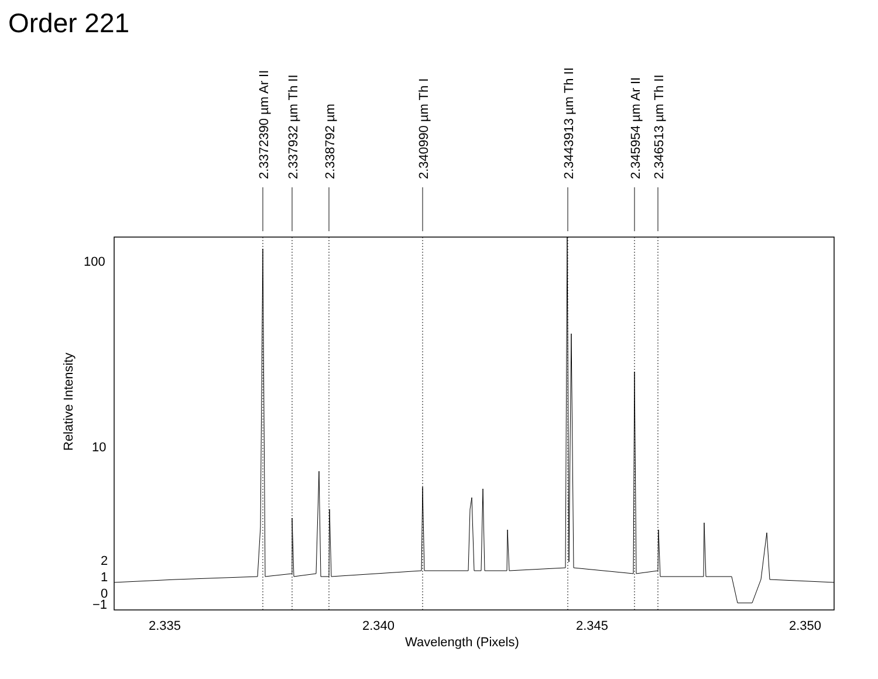Order 221
100
10
2
1
0
−1
2.335
2.340
2.345
2.350
Wavelength (Pixels)
Relative Intensity
2.3372390 µm Ar II
2.337932 µm Th II
2.338792 µm
2.340990 µm Th I
2.3443913 µm Th II
2.345954 µm Ar II
2.346513 µm Th II